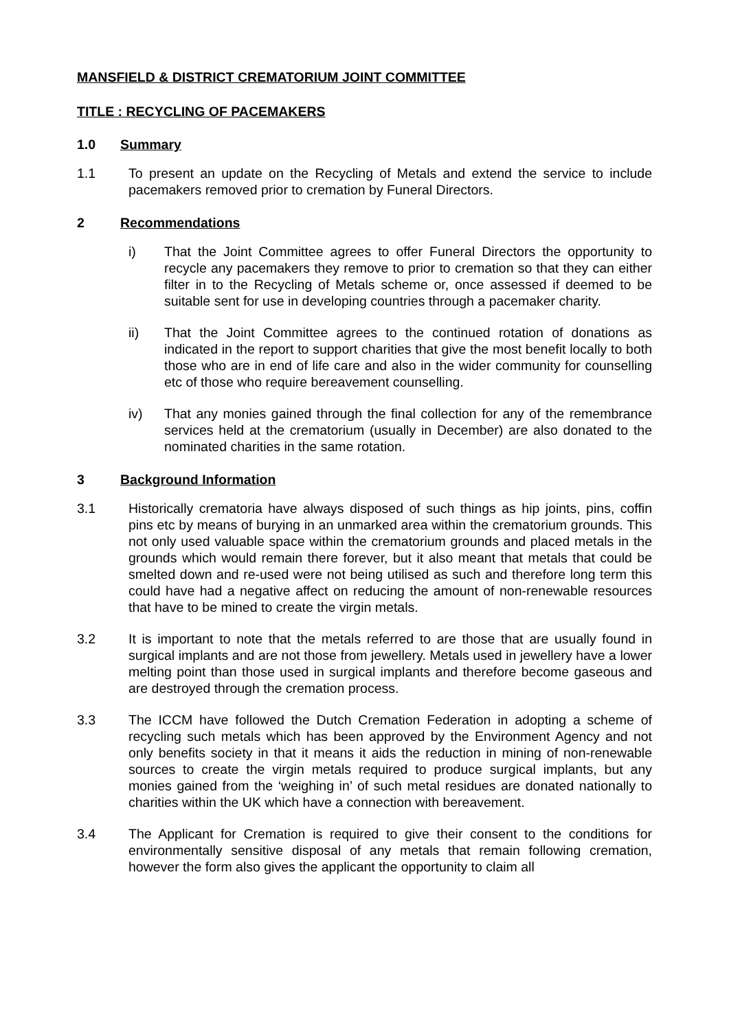MANSFIELD & DISTRICT CREMATORIUM JOINT COMMITTEE
TITLE : RECYCLING OF PACEMAKERS
1.0 Summary
1.1 To present an update on the Recycling of Metals and extend the service to include pacemakers removed prior to cremation by Funeral Directors.
2 Recommendations
i) That the Joint Committee agrees to offer Funeral Directors the opportunity to recycle any pacemakers they remove to prior to cremation so that they can either filter in to the Recycling of Metals scheme or, once assessed if deemed to be suitable sent for use in developing countries through a pacemaker charity.
ii) That the Joint Committee agrees to the continued rotation of donations as indicated in the report to support charities that give the most benefit locally to both those who are in end of life care and also in the wider community for counselling etc of those who require bereavement counselling.
iv) That any monies gained through the final collection for any of the remembrance services held at the crematorium (usually in December) are also donated to the nominated charities in the same rotation.
3 Background Information
3.1 Historically crematoria have always disposed of such things as hip joints, pins, coffin pins etc by means of burying in an unmarked area within the crematorium grounds. This not only used valuable space within the crematorium grounds and placed metals in the grounds which would remain there forever, but it also meant that metals that could be smelted down and re-used were not being utilised as such and therefore long term this could have had a negative affect on reducing the amount of non-renewable resources that have to be mined to create the virgin metals.
3.2 It is important to note that the metals referred to are those that are usually found in surgical implants and are not those from jewellery. Metals used in jewellery have a lower melting point than those used in surgical implants and therefore become gaseous and are destroyed through the cremation process.
3.3 The ICCM have followed the Dutch Cremation Federation in adopting a scheme of recycling such metals which has been approved by the Environment Agency and not only benefits society in that it means it aids the reduction in mining of non-renewable sources to create the virgin metals required to produce surgical implants, but any monies gained from the ‘weighing in’ of such metal residues are donated nationally to charities within the UK which have a connection with bereavement.
3.4 The Applicant for Cremation is required to give their consent to the conditions for environmentally sensitive disposal of any metals that remain following cremation, however the form also gives the applicant the opportunity to claim all